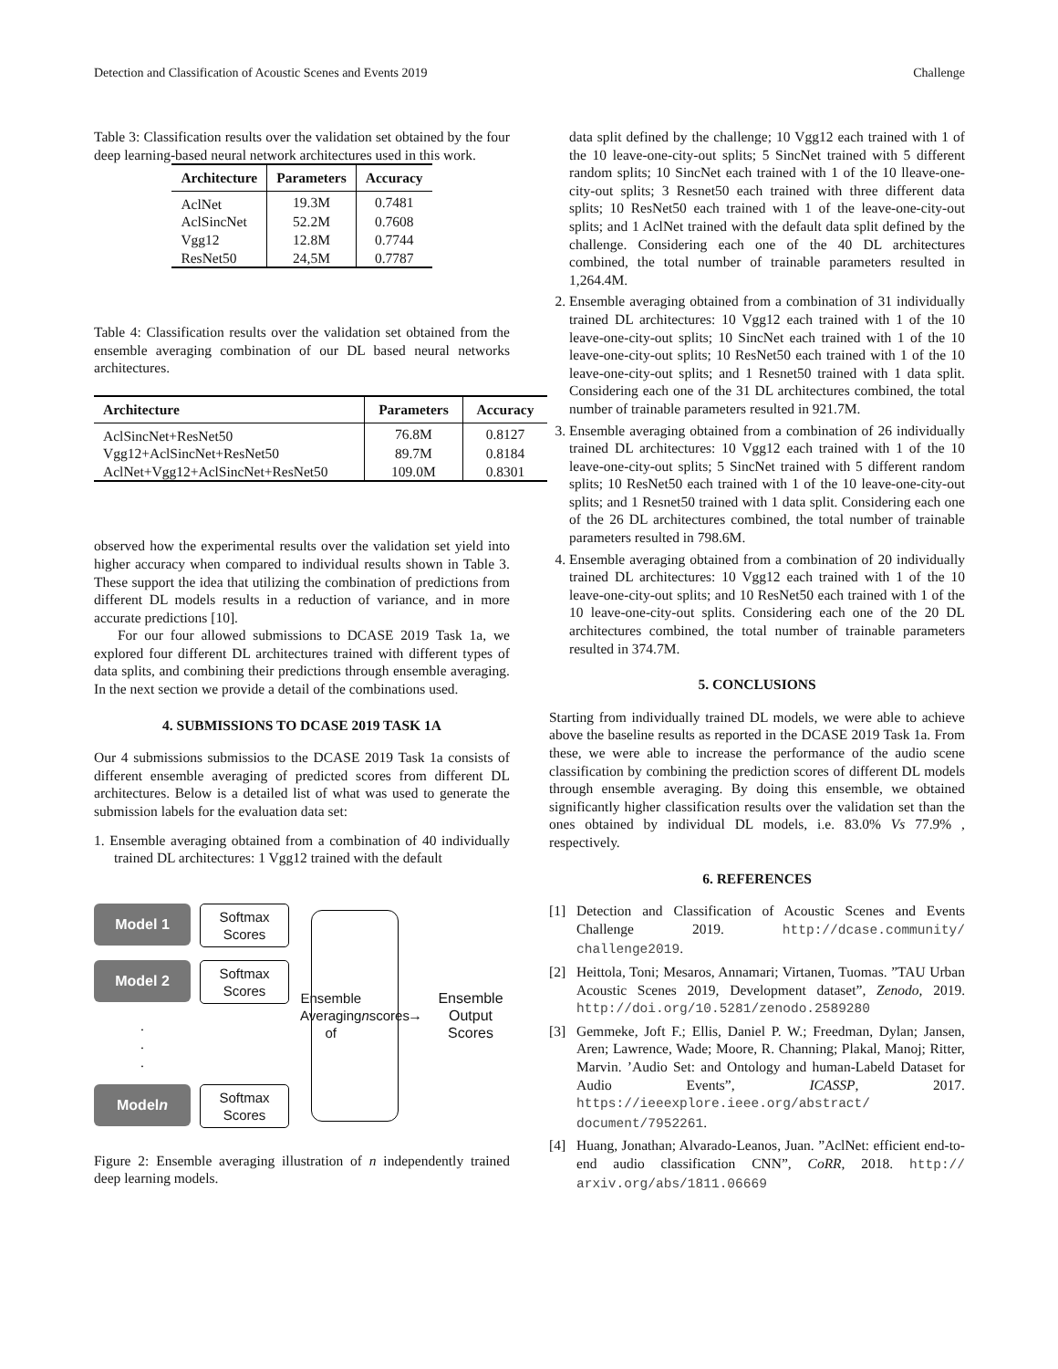Detection and Classification of Acoustic Scenes and Events 2019 Challenge
Table 3: Classification results over the validation set obtained by the four deep learning-based neural network architectures used in this work.
| Architecture | Parameters | Accuracy |
| --- | --- | --- |
| AclNet | 19.3M | 0.7481 |
| AclSincNet | 52.2M | 0.7608 |
| Vgg12 | 12.8M | 0.7744 |
| ResNet50 | 24,5M | 0.7787 |
Table 4: Classification results over the validation set obtained from the ensemble averaging combination of our DL based neural networks architectures.
| Architecture | Parameters | Accuracy |
| --- | --- | --- |
| AclSincNet+ResNet50 | 76.8M | 0.8127 |
| Vgg12+AclSincNet+ResNet50 | 89.7M | 0.8184 |
| AclNet+Vgg12+AclSincNet+ResNet50 | 109.0M | 0.8301 |
observed how the experimental results over the validation set yield into higher accuracy when compared to individual results shown in Table 3. These support the idea that utilizing the combination of predictions from different DL models results in a reduction of variance, and in more accurate predictions [10].
For our four allowed submissions to DCASE 2019 Task 1a, we explored four different DL architectures trained with different types of data splits, and combining their predictions through ensemble averaging. In the next section we provide a detail of the combinations used.
4. SUBMISSIONS TO DCASE 2019 TASK 1A
Our 4 submissions submissios to the DCASE 2019 Task 1a consists of different ensemble averaging of predicted scores from different DL architectures. Below is a detailed list of what was used to generate the submission labels for the evaluation data set:
1. Ensemble averaging obtained from a combination of 40 individually trained DL architectures: 1 Vgg12 trained with the default
Model 1
Softmax Scores
Model 2
Softmax Scores
.
.
.
Model n
Softmax Scores
Ensemble Averaging of n scores
→
Ensemble Output Scores
Figure 2: Ensemble averaging illustration of n independently trained deep learning models.
data split defined by the challenge; 10 Vgg12 each trained with 1 of the 10 leave-one-city-out splits; 5 SincNet trained with 5 different random splits; 10 SincNet each trained with 1 of the 10 lleave-one-city-out splits; 3 Resnet50 each trained with three different data splits; 10 ResNet50 each trained with 1 of the leave-one-city-out splits; and 1 AclNet trained with the default data split defined by the challenge. Considering each one of the 40 DL architectures combined, the total number of trainable parameters resulted in 1,264.4M.
2. Ensemble averaging obtained from a combination of 31 individually trained DL architectures: 10 Vgg12 each trained with 1 of the 10 leave-one-city-out splits; 10 SincNet each trained with 1 of the 10 leave-one-city-out splits; 10 ResNet50 each trained with 1 of the 10 leave-one-city-out splits; and 1 Resnet50 trained with 1 data split. Considering each one of the 31 DL architectures combined, the total number of trainable parameters resulted in 921.7M.
3. Ensemble averaging obtained from a combination of 26 individually trained DL architectures: 10 Vgg12 each trained with 1 of the 10 leave-one-city-out splits; 5 SincNet trained with 5 different random splits; 10 ResNet50 each trained with 1 of the 10 leave-one-city-out splits; and 1 Resnet50 trained with 1 data split. Considering each one of the 26 DL architectures combined, the total number of trainable parameters resulted in 798.6M.
4. Ensemble averaging obtained from a combination of 20 individually trained DL architectures: 10 Vgg12 each trained with 1 of the 10 leave-one-city-out splits; and 10 ResNet50 each trained with 1 of the 10 leave-one-city-out splits. Considering each one of the 20 DL architectures combined, the total number of trainable parameters resulted in 374.7M.
5. CONCLUSIONS
Starting from individually trained DL models, we were able to achieve above the baseline results as reported in the DCASE 2019 Task 1a. From these, we were able to increase the performance of the audio scene classification by combining the prediction scores of different DL models through ensemble averaging. By doing this ensemble, we obtained significantly higher classification results over the validation set than the ones obtained by individual DL models, i.e. 83.0% Vs 77.9% , respectively.
6. REFERENCES
[1] Detection and Classification of Acoustic Scenes and Events Challenge 2019. http://dcase.community/ challenge2019.
[2] Heittola, Toni; Mesaros, Annamari; Virtanen, Tuomas. ”TAU Urban Acoustic Scenes 2019, Development dataset”, Zenodo, 2019. http://doi.org/10.5281/zenodo.2589280
[3] Gemmeke, Joft F.; Ellis, Daniel P. W.; Freedman, Dylan; Jansen, Aren; Lawrence, Wade; Moore, R. Channing; Plakal, Manoj; Ritter, Marvin. ’Audio Set: and Ontology and human-Labeld Dataset for Audio Events”, ICASSP, 2017. https://ieeexplore.ieee.org/abstract/ document/7952261.
[4] Huang, Jonathan; Alvarado-Leanos, Juan. ”AclNet: efficient end-to-end audio classification CNN”, CoRR, 2018. http:// arxiv.org/abs/1811.06669